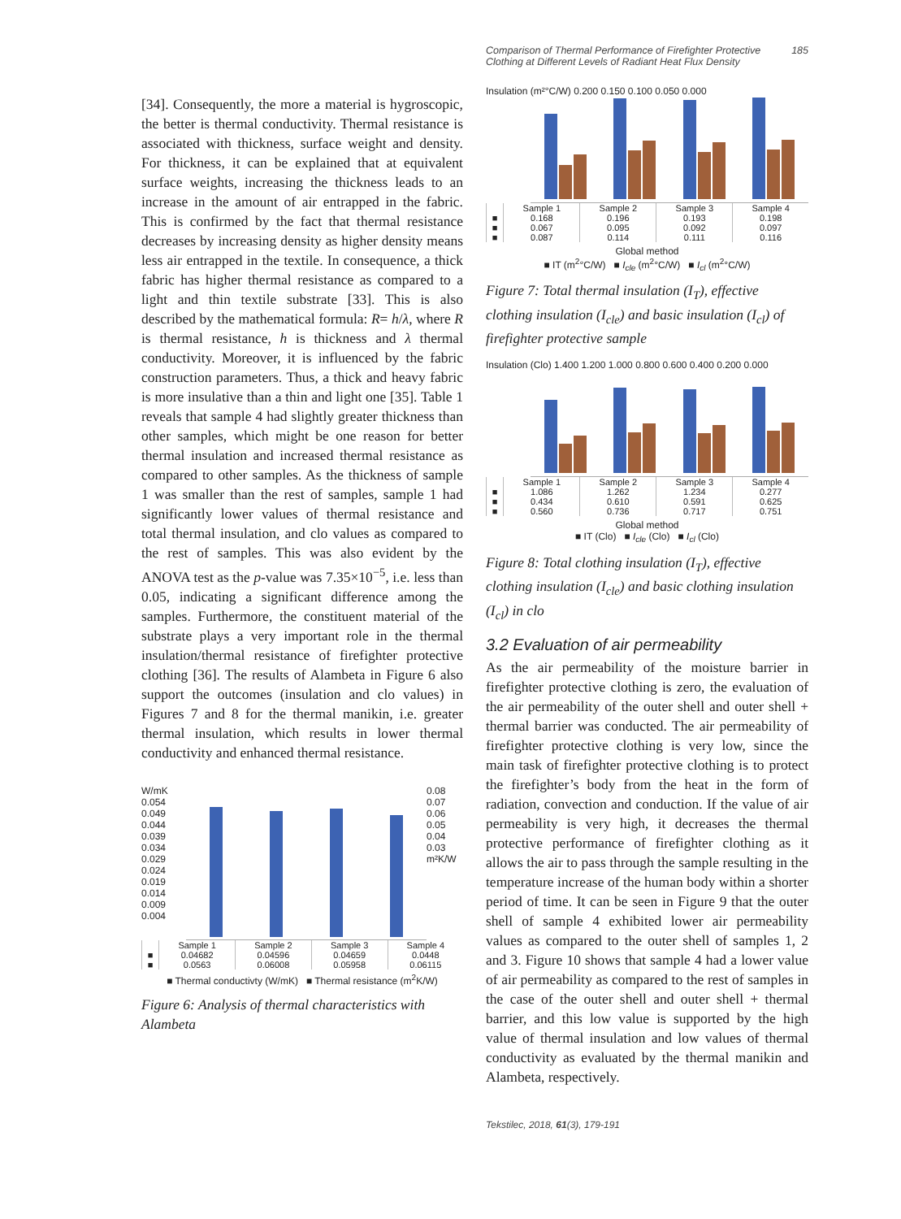[34]. Consequently, the more a material is hygroscopic, the better is thermal conductivity. Thermal resistance is associated with thickness, surface weight and density. For thickness, it can be explained that at equivalent surface weights, increasing the thickness leads to an increase in the amount of air entrapped in the fabric. This is confirmed by the fact that thermal resistance decreases by increasing density as higher density means less air entrapped in the textile. In consequence, a thick fabric has higher thermal resistance as compared to a light and thin textile substrate [33]. This is also described by the mathematical formula: R= h/λ, where R is thermal resistance, h is thickness and λ thermal conductivity. Moreover, it is influenced by the fabric construction parameters. Thus, a thick and heavy fabric is more insulative than a thin and light one [35]. Table 1 reveals that sample 4 had slightly greater thickness than other samples, which might be one reason for better thermal insulation and increased thermal resistance as compared to other samples. As the thickness of sample 1 was smaller than the rest of samples, sample 1 had significantly lower values of thermal resistance and total thermal insulation, and clo values as compared to the rest of samples. This was also evident by the ANOVA test as the p-value was 7.35×10<sup>−5</sup>, i.e. less than 0.05, indicating a significant difference among the samples. Furthermore, the constituent material of the substrate plays a very important role in the thermal insulation/thermal resistance of firefighter protective clothing [36]. The results of Alambeta in Figure 6 also support the outcomes (insulation and clo values) in Figures 7 and 8 for the thermal manikin, i.e. greater thermal insulation, which results in lower thermal conductivity and enhanced thermal resistance.
W/mK
0.054 0.049 0.044 0.039 0.034 0.029 0.024 0.019 0.014 0.009 0.004
0.08 0.07 0.06 0.05 0.04 0.03 m²K/W
| | Sample 1 | Sample 2 | Sample 3 | Sample 4 |
| --- | --- | --- | --- | --- |
| ■ | 0.04682 | 0.04596 | 0.04659 | 0.0448 |
| ■ | 0.0563 | 0.06008 | 0.05958 | 0.06115 |
■ Thermal conductivty (W/mK) ■ Thermal resistance (m<sup>2</sup>K/W)
Figure 6: Analysis of thermal characteristics with Alambeta
Comparison of Thermal Performance of Firefighter Protective
Clothing at Different Levels of Radiant Heat Flux Density 185
Insulation (m²°C/W) 0.200 0.150 0.100 0.050 0.000
| | Sample 1 | Sample 2 | Sample 3 | Sample 4 |
| --- | --- | --- | --- | --- |
| ■ | 0.168 | 0.196 | 0.193 | 0.198 |
| ■ | 0.067 | 0.095 | 0.092 | 0.097 |
| ■ | 0.087 | 0.114 | 0.111 | 0.116 |
Global method
■ IT (m<sup>2</sup>°C/W) ■ I<sub>cle</sub> (m<sup>2</sup>°C/W) ■ I<sub>cl</sub> (m<sup>2</sup>°C/W)
Figure 7: Total thermal insulation (I<sub>T</sub>), effective clothing insulation (I<sub>cle</sub>) and basic insulation (I<sub>cl</sub>) of firefighter protective sample
Insulation (Clo) 1.400 1.200 1.000 0.800 0.600 0.400 0.200 0.000
| | Sample 1 | Sample 2 | Sample 3 | Sample 4 |
| --- | --- | --- | --- | --- |
| ■ | 1.086 | 1.262 | 1.234 | 0.277 |
| ■ | 0.434 | 0.610 | 0.591 | 0.625 |
| ■ | 0.560 | 0.736 | 0.717 | 0.751 |
Global method
■ IT (Clo) ■ I<sub>cle</sub> (Clo) ■ I<sub>cl</sub> (Clo)
Figure 8: Total clothing insulation (I<sub>T</sub>), effective clothing insulation (I<sub>cle</sub>) and basic clothing insulation (I<sub>cl</sub>) in clo
3.2 Evaluation of air permeability
As the air permeability of the moisture barrier in firefighter protective clothing is zero, the evaluation of the air permeability of the outer shell and outer shell + thermal barrier was conducted. The air permeability of firefighter protective clothing is very low, since the main task of firefighter protective clothing is to protect the firefighter’s body from the heat in the form of radiation, convection and conduction. If the value of air permeability is very high, it decreases the thermal protective performance of firefighter clothing as it allows the air to pass through the sample resulting in the temperature increase of the human body within a shorter period of time. It can be seen in Figure 9 that the outer shell of sample 4 exhibited lower air permeability values as compared to the outer shell of samples 1, 2 and 3. Figure 10 shows that sample 4 had a lower value of air permeability as compared to the rest of samples in the case of the outer shell and outer shell + thermal barrier, and this low value is supported by the high value of thermal insulation and low values of thermal conductivity as evaluated by the thermal manikin and Alambeta, respectively.
Tekstilec, 2018, 61(3), 179-191